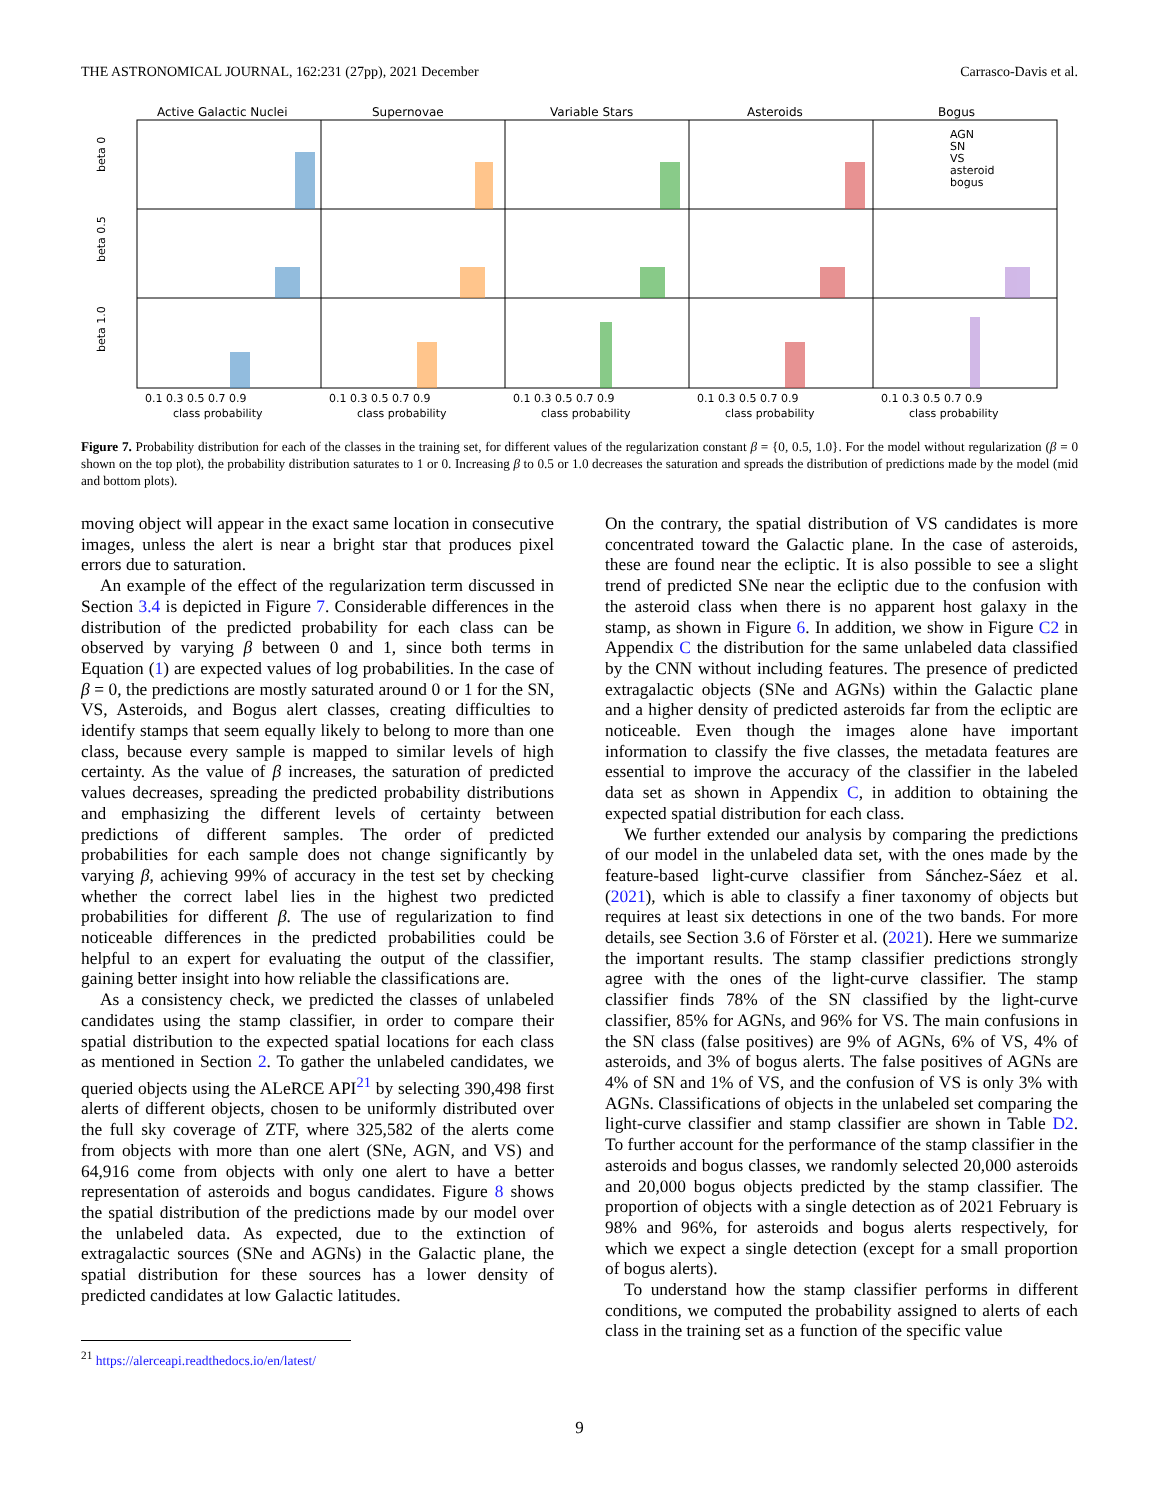THE ASTRONOMICAL JOURNAL, 162:231 (27pp), 2021 December Carrasco-Davis et al.
Active Galactic Nuclei
Supernovae
Variable Stars
Asteroids
Bogus
beta 0
beta 0.5
beta 1.0
AGN
SN
VS
asteroid
bogus
class probability
class probability
class probability
class probability
class probability
0.1 0.3 0.5 0.7 0.9
0.1 0.3 0.5 0.7 0.9
0.1 0.3 0.5 0.7 0.9
0.1 0.3 0.5 0.7 0.9
0.1 0.3 0.5 0.7 0.9
Figure 7. Probability distribution for each of the classes in the training set, for different values of the regularization constant β = {0, 0.5, 1.0}. For the model without regularization (β = 0 shown on the top plot), the probability distribution saturates to 1 or 0. Increasing β to 0.5 or 1.0 decreases the saturation and spreads the distribution of predictions made by the model (mid and bottom plots).
moving object will appear in the exact same location in consecutive images, unless the alert is near a bright star that produces pixel errors due to saturation.
An example of the effect of the regularization term discussed in Section 3.4 is depicted in Figure 7. Considerable differences in the distribution of the predicted probability for each class can be observed by varying β between 0 and 1, since both terms in Equation (1) are expected values of log probabilities. In the case of β = 0, the predictions are mostly saturated around 0 or 1 for the SN, VS, Asteroids, and Bogus alert classes, creating difficulties to identify stamps that seem equally likely to belong to more than one class, because every sample is mapped to similar levels of high certainty. As the value of β increases, the saturation of predicted values decreases, spreading the predicted probability distributions and emphasizing the different levels of certainty between predictions of different samples. The order of predicted probabilities for each sample does not change significantly by varying β, achieving 99% of accuracy in the test set by checking whether the correct label lies in the highest two predicted probabilities for different β. The use of regularization to find noticeable differences in the predicted probabilities could be helpful to an expert for evaluating the output of the classifier, gaining better insight into how reliable the classifications are.
As a consistency check, we predicted the classes of unlabeled candidates using the stamp classifier, in order to compare their spatial distribution to the expected spatial locations for each class as mentioned in Section 2. To gather the unlabeled candidates, we queried objects using the ALeRCE API<sup>21</sup> by selecting 390,498 first alerts of different objects, chosen to be uniformly distributed over the full sky coverage of ZTF, where 325,582 of the alerts come from objects with more than one alert (SNe, AGN, and VS) and 64,916 come from objects with only one alert to have a better representation of asteroids and bogus candidates. Figure 8 shows the spatial distribution of the predictions made by our model over the unlabeled data. As expected, due to the extinction of extragalactic sources (SNe and AGNs) in the Galactic plane, the spatial distribution for these sources has a lower density of predicted candidates at low Galactic latitudes.
<sup>21</sup> https://alerceapi.readthedocs.io/en/latest/
On the contrary, the spatial distribution of VS candidates is more concentrated toward the Galactic plane. In the case of asteroids, these are found near the ecliptic. It is also possible to see a slight trend of predicted SNe near the ecliptic due to the confusion with the asteroid class when there is no apparent host galaxy in the stamp, as shown in Figure 6. In addition, we show in Figure C2 in Appendix C the distribution for the same unlabeled data classified by the CNN without including features. The presence of predicted extragalactic objects (SNe and AGNs) within the Galactic plane and a higher density of predicted asteroids far from the ecliptic are noticeable. Even though the images alone have important information to classify the five classes, the metadata features are essential to improve the accuracy of the classifier in the labeled data set as shown in Appendix C, in addition to obtaining the expected spatial distribution for each class.
We further extended our analysis by comparing the predictions of our model in the unlabeled data set, with the ones made by the feature-based light-curve classifier from Sánchez-Sáez et al. (2021), which is able to classify a finer taxonomy of objects but requires at least six detections in one of the two bands. For more details, see Section 3.6 of Förster et al. (2021). Here we summarize the important results. The stamp classifier predictions strongly agree with the ones of the light-curve classifier. The stamp classifier finds 78% of the SN classified by the light-curve classifier, 85% for AGNs, and 96% for VS. The main confusions in the SN class (false positives) are 9% of AGNs, 6% of VS, 4% of asteroids, and 3% of bogus alerts. The false positives of AGNs are 4% of SN and 1% of VS, and the confusion of VS is only 3% with AGNs. Classifications of objects in the unlabeled set comparing the light-curve classifier and stamp classifier are shown in Table D2. To further account for the performance of the stamp classifier in the asteroids and bogus classes, we randomly selected 20,000 asteroids and 20,000 bogus objects predicted by the stamp classifier. The proportion of objects with a single detection as of 2021 February is 98% and 96%, for asteroids and bogus alerts respectively, for which we expect a single detection (except for a small proportion of bogus alerts).
To understand how the stamp classifier performs in different conditions, we computed the probability assigned to alerts of each class in the training set as a function of the specific value
9